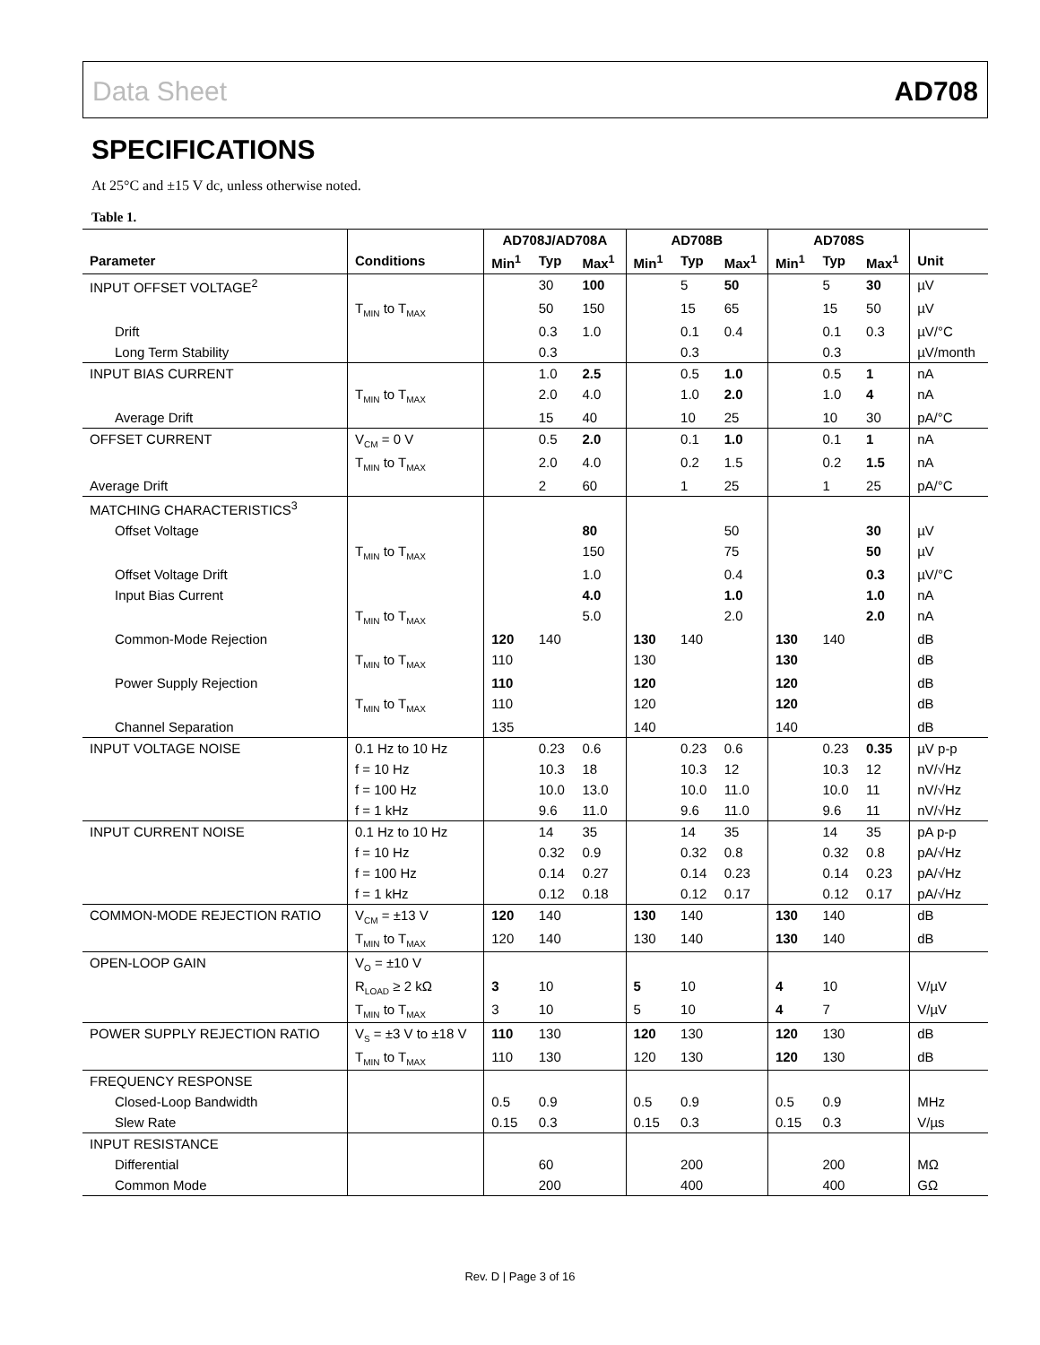Data Sheet AD708
SPECIFICATIONS
At 25°C and ±15 V dc, unless otherwise noted.
Table 1.
| | | AD708J/AD708A | | | AD708B | | | AD708S | | | |
| --- | --- | --- | --- | --- | --- | --- | --- | --- | --- | --- | --- |
| Parameter | Conditions | Min<sup>1</sup> | Typ | Max<sup>1</sup> | Min<sup>1</sup> | Typ | Max<sup>1</sup> | Min<sup>1</sup> | Typ | Max<sup>1</sup> | Unit |
| INPUT OFFSET VOLTAGE<sup>2</sup> | | | 30 | 100 | | 5 | 50 | | 5 | 30 | µV |
| | T<sub>MIN</sub> to T<sub>MAX</sub> | | 50 | 150 | | 15 | 65 | | 15 | 50 | µV |
| Drift | | | 0.3 | 1.0 | | 0.1 | 0.4 | | 0.1 | 0.3 | µV/°C |
| Long Term Stability | | | 0.3 | | | 0.3 | | | 0.3 | | µV/month |
| INPUT BIAS CURRENT | | | 1.0 | 2.5 | | 0.5 | 1.0 | | 0.5 | 1 | nA |
| | T<sub>MIN</sub> to T<sub>MAX</sub> | | 2.0 | 4.0 | | 1.0 | 2.0 | | 1.0 | 4 | nA |
| Average Drift | | | 15 | 40 | | 10 | 25 | | 10 | 30 | pA/°C |
| OFFSET CURRENT | V<sub>CM</sub> = 0 V | | 0.5 | 2.0 | | 0.1 | 1.0 | | 0.1 | 1 | nA |
| | T<sub>MIN</sub> to T<sub>MAX</sub> | | 2.0 | 4.0 | | 0.2 | 1.5 | | 0.2 | 1.5 | nA |
| Average Drift | | | 2 | 60 | | 1 | 25 | | 1 | 25 | pA/°C |
| MATCHING CHARACTERISTICS<sup>3</sup> | | | | | | | | | | | |
| Offset Voltage | | | | 80 | | | 50 | | | 30 | µV |
| | T<sub>MIN</sub> to T<sub>MAX</sub> | | | 150 | | | 75 | | | 50 | µV |
| Offset Voltage Drift | | | | 1.0 | | | 0.4 | | | 0.3 | µV/°C |
| Input Bias Current | | | | 4.0 | | | 1.0 | | | 1.0 | nA |
| | T<sub>MIN</sub> to T<sub>MAX</sub> | | | 5.0 | | | 2.0 | | | 2.0 | nA |
| Common-Mode Rejection | | 120 | 140 | | 130 | 140 | | 130 | 140 | | dB |
| | T<sub>MIN</sub> to T<sub>MAX</sub> | 110 | | | 130 | | | 130 | | | dB |
| Power Supply Rejection | | 110 | | | 120 | | | 120 | | | dB |
| | T<sub>MIN</sub> to T<sub>MAX</sub> | 110 | | | 120 | | | 120 | | | dB |
| Channel Separation | | 135 | | | 140 | | | 140 | | | dB |
| INPUT VOLTAGE NOISE | 0.1 Hz to 10 Hz | | 0.23 | 0.6 | | 0.23 | 0.6 | | 0.23 | 0.35 | µV p-p |
| | f = 10 Hz | | 10.3 | 18 | | 10.3 | 12 | | 10.3 | 12 | nV/√Hz |
| | f = 100 Hz | | 10.0 | 13.0 | | 10.0 | 11.0 | | 10.0 | 11 | nV/√Hz |
| | f = 1 kHz | | 9.6 | 11.0 | | 9.6 | 11.0 | | 9.6 | 11 | nV/√Hz |
| INPUT CURRENT NOISE | 0.1 Hz to 10 Hz | | 14 | 35 | | 14 | 35 | | 14 | 35 | pA p-p |
| | f = 10 Hz | | 0.32 | 0.9 | | 0.32 | 0.8 | | 0.32 | 0.8 | pA/√Hz |
| | f = 100 Hz | | 0.14 | 0.27 | | 0.14 | 0.23 | | 0.14 | 0.23 | pA/√Hz |
| | f = 1 kHz | | 0.12 | 0.18 | | 0.12 | 0.17 | | 0.12 | 0.17 | pA/√Hz |
| COMMON-MODE REJECTION RATIO | V<sub>CM</sub> = ±13 V | 120 | 140 | | 130 | 140 | | 130 | 140 | | dB |
| | T<sub>MIN</sub> to T<sub>MAX</sub> | 120 | 140 | | 130 | 140 | | 130 | 140 | | dB |
| OPEN-LOOP GAIN | V<sub>O</sub> = ±10 V | | | | | | | | | | |
| | R<sub>LOAD</sub> ≥ 2 kΩ | 3 | 10 | | 5 | 10 | | 4 | 10 | | V/µV |
| | T<sub>MIN</sub> to T<sub>MAX</sub> | 3 | 10 | | 5 | 10 | | 4 | 7 | | V/µV |
| POWER SUPPLY REJECTION RATIO | V<sub>S</sub> = ±3 V to ±18 V | 110 | 130 | | 120 | 130 | | 120 | 130 | | dB |
| | T<sub>MIN</sub> to T<sub>MAX</sub> | 110 | 130 | | 120 | 130 | | 120 | 130 | | dB |
| FREQUENCY RESPONSE | | | | | | | | | | | |
| Closed-Loop Bandwidth | | 0.5 | 0.9 | | 0.5 | 0.9 | | 0.5 | 0.9 | | MHz |
| Slew Rate | | 0.15 | 0.3 | | 0.15 | 0.3 | | 0.15 | 0.3 | | V/µs |
| INPUT RESISTANCE | | | | | | | | | | | |
| Differential | | | 60 | | | 200 | | | 200 | | MΩ |
| Common Mode | | | 200 | | | 400 | | | 400 | | GΩ |
Rev. D | Page 3 of 16